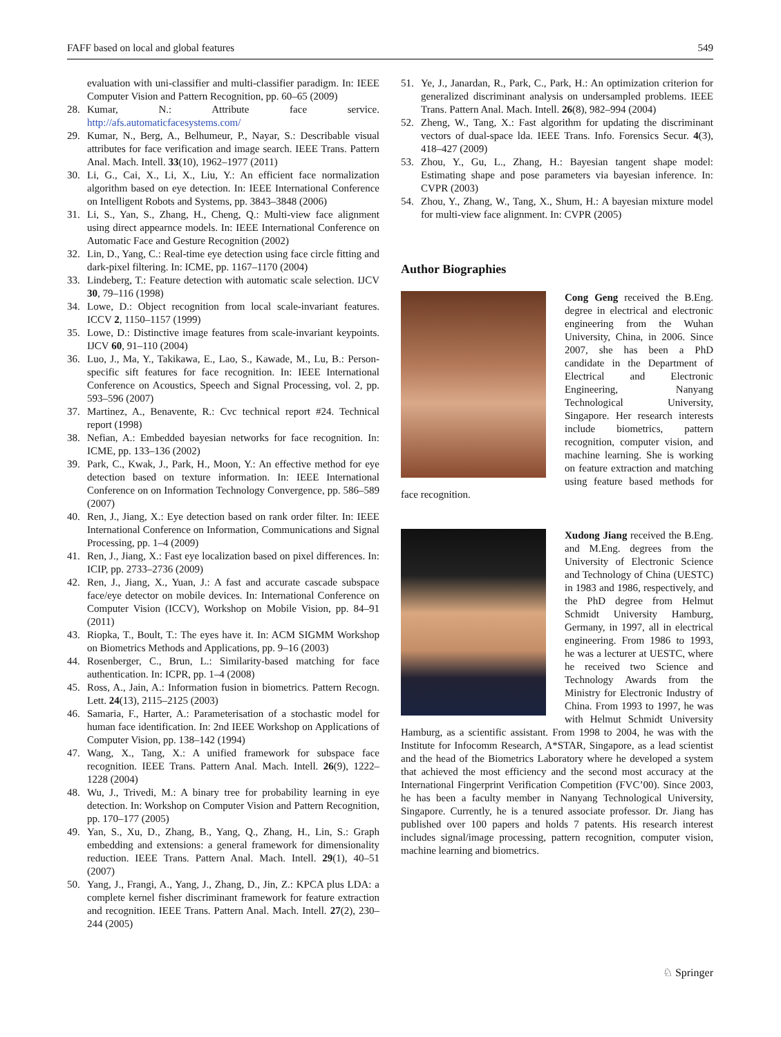FAFF based on local and global features 549
evaluation with uni-classifier and multi-classifier paradigm. In: IEEE Computer Vision and Pattern Recognition, pp. 60–65 (2009)
28. Kumar, N.: Attribute face service. http://afs.automaticfacesystems.com/
29. Kumar, N., Berg, A., Belhumeur, P., Nayar, S.: Describable visual attributes for face verification and image search. IEEE Trans. Pattern Anal. Mach. Intell. 33(10), 1962–1977 (2011)
30. Li, G., Cai, X., Li, X., Liu, Y.: An efficient face normalization algorithm based on eye detection. In: IEEE International Conference on Intelligent Robots and Systems, pp. 3843–3848 (2006)
31. Li, S., Yan, S., Zhang, H., Cheng, Q.: Multi-view face alignment using direct appearnce models. In: IEEE International Conference on Automatic Face and Gesture Recognition (2002)
32. Lin, D., Yang, C.: Real-time eye detection using face circle fitting and dark-pixel filtering. In: ICME, pp. 1167–1170 (2004)
33. Lindeberg, T.: Feature detection with automatic scale selection. IJCV 30, 79–116 (1998)
34. Lowe, D.: Object recognition from local scale-invariant features. ICCV 2, 1150–1157 (1999)
35. Lowe, D.: Distinctive image features from scale-invariant keypoints. IJCV 60, 91–110 (2004)
36. Luo, J., Ma, Y., Takikawa, E., Lao, S., Kawade, M., Lu, B.: Person-specific sift features for face recognition. In: IEEE International Conference on Acoustics, Speech and Signal Processing, vol. 2, pp. 593–596 (2007)
37. Martinez, A., Benavente, R.: Cvc technical report #24. Technical report (1998)
38. Nefian, A.: Embedded bayesian networks for face recognition. In: ICME, pp. 133–136 (2002)
39. Park, C., Kwak, J., Park, H., Moon, Y.: An effective method for eye detection based on texture information. In: IEEE International Conference on on Information Technology Convergence, pp. 586–589 (2007)
40. Ren, J., Jiang, X.: Eye detection based on rank order filter. In: IEEE International Conference on Information, Communications and Signal Processing, pp. 1–4 (2009)
41. Ren, J., Jiang, X.: Fast eye localization based on pixel differences. In: ICIP, pp. 2733–2736 (2009)
42. Ren, J., Jiang, X., Yuan, J.: A fast and accurate cascade subspace face/eye detector on mobile devices. In: International Conference on Computer Vision (ICCV), Workshop on Mobile Vision, pp. 84–91 (2011)
43. Riopka, T., Boult, T.: The eyes have it. In: ACM SIGMM Workshop on Biometrics Methods and Applications, pp. 9–16 (2003)
44. Rosenberger, C., Brun, L.: Similarity-based matching for face authentication. In: ICPR, pp. 1–4 (2008)
45. Ross, A., Jain, A.: Information fusion in biometrics. Pattern Recogn. Lett. 24(13), 2115–2125 (2003)
46. Samaria, F., Harter, A.: Parameterisation of a stochastic model for human face identification. In: 2nd IEEE Workshop on Applications of Computer Vision, pp. 138–142 (1994)
47. Wang, X., Tang, X.: A unified framework for subspace face recognition. IEEE Trans. Pattern Anal. Mach. Intell. 26(9), 1222–1228 (2004)
48. Wu, J., Trivedi, M.: A binary tree for probability learning in eye detection. In: Workshop on Computer Vision and Pattern Recognition, pp. 170–177 (2005)
49. Yan, S., Xu, D., Zhang, B., Yang, Q., Zhang, H., Lin, S.: Graph embedding and extensions: a general framework for dimensionality reduction. IEEE Trans. Pattern Anal. Mach. Intell. 29(1), 40–51 (2007)
50. Yang, J., Frangi, A., Yang, J., Zhang, D., Jin, Z.: KPCA plus LDA: a complete kernel fisher discriminant framework for feature extraction and recognition. IEEE Trans. Pattern Anal. Mach. Intell. 27(2), 230–244 (2005)
51. Ye, J., Janardan, R., Park, C., Park, H.: An optimization criterion for generalized discriminant analysis on undersampled problems. IEEE Trans. Pattern Anal. Mach. Intell. 26(8), 982–994 (2004)
52. Zheng, W., Tang, X.: Fast algorithm for updating the discriminant vectors of dual-space lda. IEEE Trans. Info. Forensics Secur. 4(3), 418–427 (2009)
53. Zhou, Y., Gu, L., Zhang, H.: Bayesian tangent shape model: Estimating shape and pose parameters via bayesian inference. In: CVPR (2003)
54. Zhou, Y., Zhang, W., Tang, X., Shum, H.: A bayesian mixture model for multi-view face alignment. In: CVPR (2005)
Author Biographies
Cong Geng received the B.Eng. degree in electrical and electronic engineering from the Wuhan University, China, in 2006. Since 2007, she has been a PhD candidate in the Department of Electrical and Electronic Engineering, Nanyang Technological University, Singapore. Her research interests include biometrics, pattern recognition, computer vision, and machine learning. She is working on feature extraction and matching using feature based methods for face recognition.
Xudong Jiang received the B.Eng. and M.Eng. degrees from the University of Electronic Science and Technology of China (UESTC) in 1983 and 1986, respectively, and the PhD degree from Helmut Schmidt University Hamburg, Germany, in 1997, all in electrical engineering. From 1986 to 1993, he was a lecturer at UESTC, where he received two Science and Technology Awards from the Ministry for Electronic Industry of China. From 1993 to 1997, he was with Helmut Schmidt University Hamburg, as a scientific assistant. From 1998 to 2004, he was with the Institute for Infocomm Research, A*STAR, Singapore, as a lead scientist and the head of the Biometrics Laboratory where he developed a system that achieved the most efficiency and the second most accuracy at the International Fingerprint Verification Competition (FVC’00). Since 2003, he has been a faculty member in Nanyang Technological University, Singapore. Currently, he is a tenured associate professor. Dr. Jiang has published over 100 papers and holds 7 patents. His research interest includes signal/image processing, pattern recognition, computer vision, machine learning and biometrics.
♘ Springer